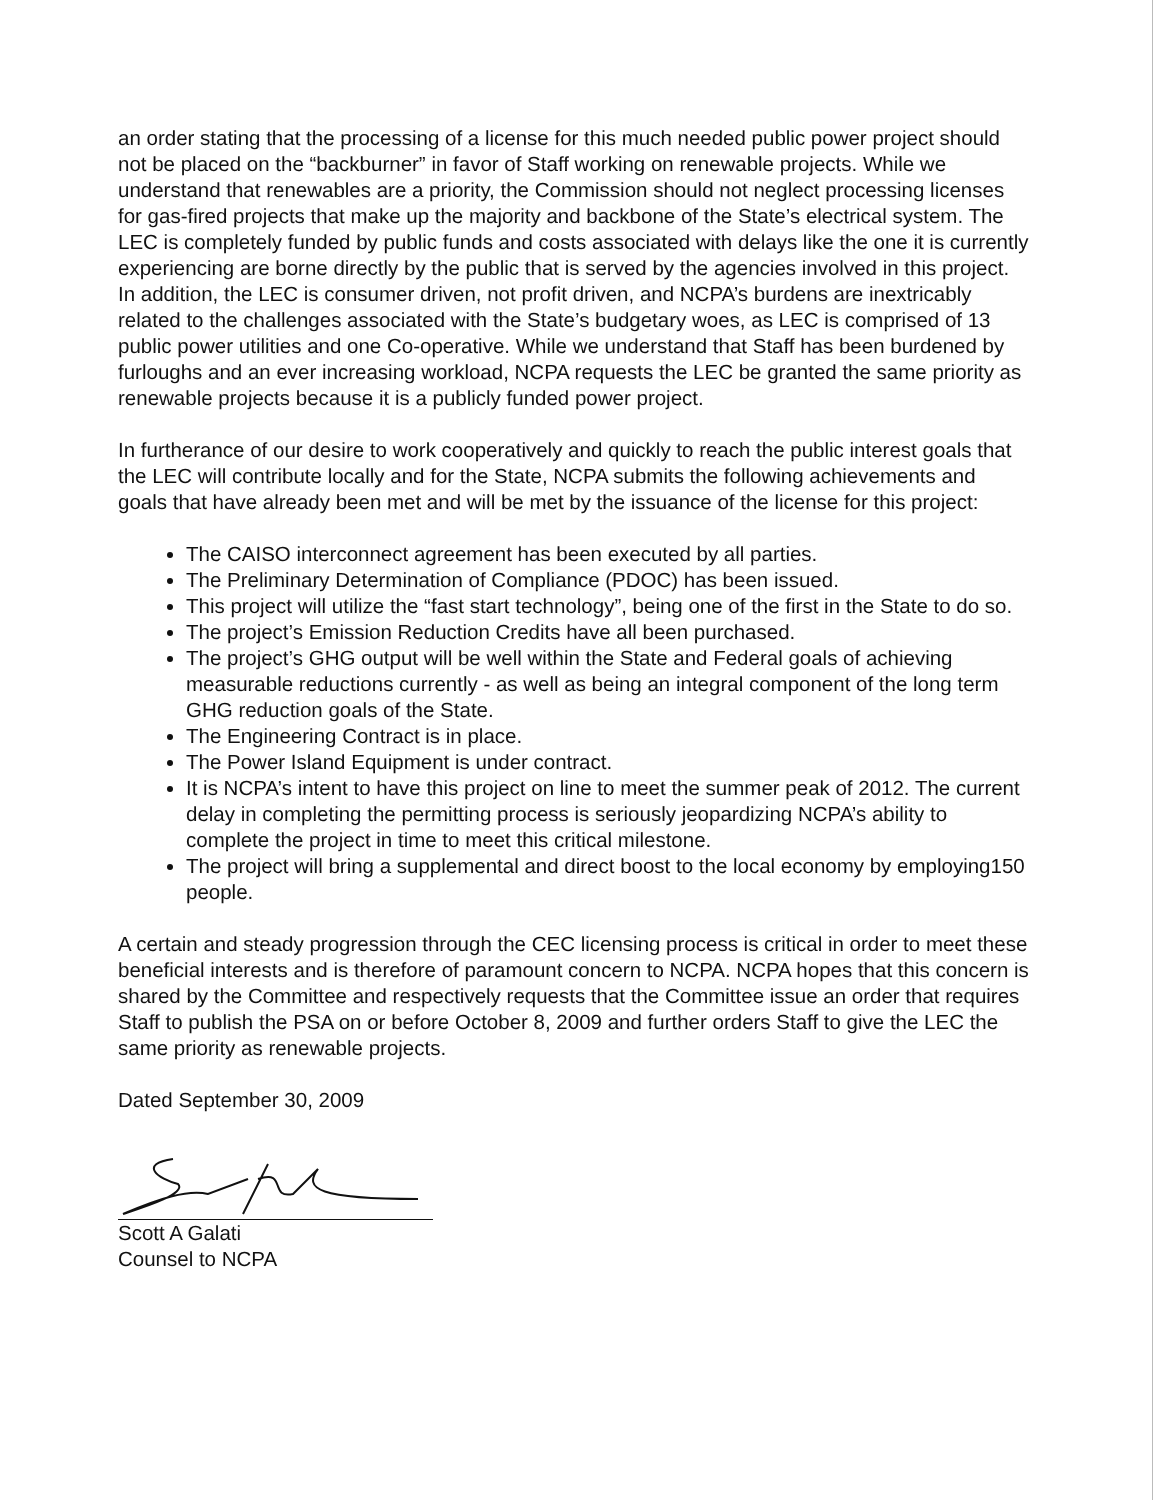an order stating that the processing of a license for this much needed public power project should not be placed on the “backburner” in favor of Staff working on renewable projects. While we understand that renewables are a priority, the Commission should not neglect processing licenses for gas-fired projects that make up the majority and backbone of the State’s electrical system. The LEC is completely funded by public funds and costs associated with delays like the one it is currently experiencing are borne directly by the public that is served by the agencies involved in this project. In addition, the LEC is consumer driven, not profit driven, and NCPA’s burdens are inextricably related to the challenges associated with the State’s budgetary woes, as LEC is comprised of 13 public power utilities and one Co-operative. While we understand that Staff has been burdened by furloughs and an ever increasing workload, NCPA requests the LEC be granted the same priority as renewable projects because it is a publicly funded power project.
In furtherance of our desire to work cooperatively and quickly to reach the public interest goals that the LEC will contribute locally and for the State, NCPA submits the following achievements and goals that have already been met and will be met by the issuance of the license for this project:
The CAISO interconnect agreement has been executed by all parties.
The Preliminary Determination of Compliance (PDOC) has been issued.
This project will utilize the “fast start technology”, being one of the first in the State to do so.
The project’s Emission Reduction Credits have all been purchased.
The project’s GHG output will be well within the State and Federal goals of achieving measurable reductions currently - as well as being an integral component of the long term GHG reduction goals of the State.
The Engineering Contract is in place.
The Power Island Equipment is under contract.
It is NCPA’s intent to have this project on line to meet the summer peak of 2012. The current delay in completing the permitting process is seriously jeopardizing NCPA’s ability to complete the project in time to meet this critical milestone.
The project will bring a supplemental and direct boost to the local economy by employing150 people.
A certain and steady progression through the CEC licensing process is critical in order to meet these beneficial interests and is therefore of paramount concern to NCPA. NCPA hopes that this concern is shared by the Committee and respectively requests that the Committee issue an order that requires Staff to publish the PSA on or before October 8, 2009 and further orders Staff to give the LEC the same priority as renewable projects.
Dated September 30, 2009
Scott A Galati
Counsel to NCPA